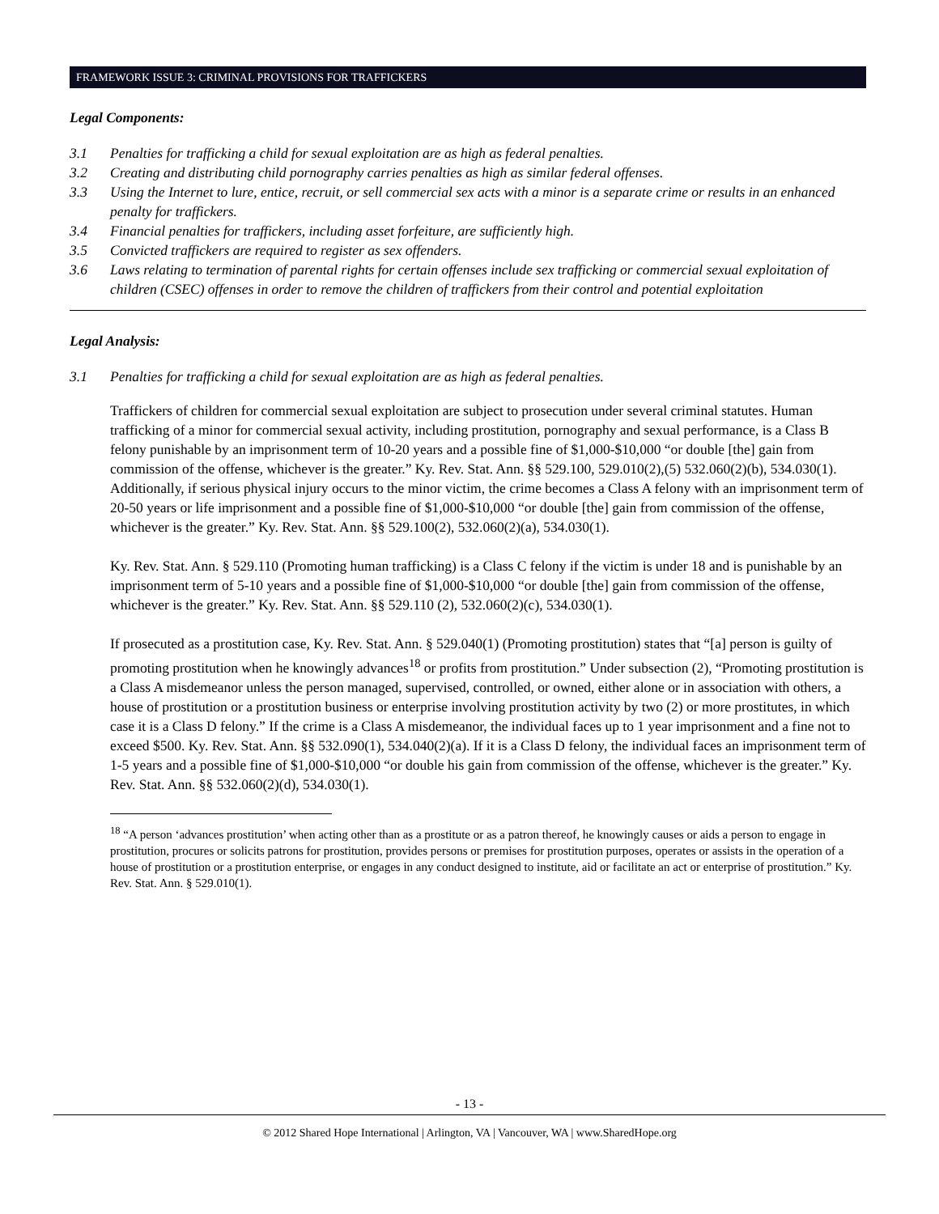FRAMEWORK ISSUE 3: CRIMINAL PROVISIONS FOR TRAFFICKERS
Legal Components:
3.1 Penalties for trafficking a child for sexual exploitation are as high as federal penalties.
3.2 Creating and distributing child pornography carries penalties as high as similar federal offenses.
3.3 Using the Internet to lure, entice, recruit, or sell commercial sex acts with a minor is a separate crime or results in an enhanced penalty for traffickers.
3.4 Financial penalties for traffickers, including asset forfeiture, are sufficiently high.
3.5 Convicted traffickers are required to register as sex offenders.
3.6 Laws relating to termination of parental rights for certain offenses include sex trafficking or commercial sexual exploitation of children (CSEC) offenses in order to remove the children of traffickers from their control and potential exploitation
Legal Analysis:
3.1 Penalties for trafficking a child for sexual exploitation are as high as federal penalties.
Traffickers of children for commercial sexual exploitation are subject to prosecution under several criminal statutes. Human trafficking of a minor for commercial sexual activity, including prostitution, pornography and sexual performance, is a Class B felony punishable by an imprisonment term of 10-20 years and a possible fine of $1,000-$10,000 “or double [the] gain from commission of the offense, whichever is the greater.” Ky. Rev. Stat. Ann. §§ 529.100, 529.010(2),(5) 532.060(2)(b), 534.030(1). Additionally, if serious physical injury occurs to the minor victim, the crime becomes a Class A felony with an imprisonment term of 20-50 years or life imprisonment and a possible fine of $1,000-$10,000 “or double [the] gain from commission of the offense, whichever is the greater.” Ky. Rev. Stat. Ann. §§ 529.100(2), 532.060(2)(a), 534.030(1).
Ky. Rev. Stat. Ann. § 529.110 (Promoting human trafficking) is a Class C felony if the victim is under 18 and is punishable by an imprisonment term of 5-10 years and a possible fine of $1,000-$10,000 “or double [the] gain from commission of the offense, whichever is the greater.” Ky. Rev. Stat. Ann. §§ 529.110 (2), 532.060(2)(c), 534.030(1).
If prosecuted as a prostitution case, Ky. Rev. Stat. Ann. § 529.040(1) (Promoting prostitution) states that “[a] person is guilty of promoting prostitution when he knowingly advances<sup>18</sup> or profits from prostitution.” Under subsection (2), “Promoting prostitution is a Class A misdemeanor unless the person managed, supervised, controlled, or owned, either alone or in association with others, a house of prostitution or a prostitution business or enterprise involving prostitution activity by two (2) or more prostitutes, in which case it is a Class D felony.” If the crime is a Class A misdemeanor, the individual faces up to 1 year imprisonment and a fine not to exceed $500. Ky. Rev. Stat. Ann. §§ 532.090(1), 534.040(2)(a). If it is a Class D felony, the individual faces an imprisonment term of 1-5 years and a possible fine of $1,000-$10,000 “or double his gain from commission of the offense, whichever is the greater.” Ky. Rev. Stat. Ann. §§ 532.060(2)(d), 534.030(1).
<sup>18</sup> “A person ‘advances prostitution’ when acting other than as a prostitute or as a patron thereof, he knowingly causes or aids a person to engage in prostitution, procures or solicits patrons for prostitution, provides persons or premises for prostitution purposes, operates or assists in the operation of a house of prostitution or a prostitution enterprise, or engages in any conduct designed to institute, aid or facilitate an act or enterprise of prostitution.” Ky. Rev. Stat. Ann. § 529.010(1).
- 13 -
© 2012 Shared Hope International | Arlington, VA | Vancouver, WA | www.SharedHope.org